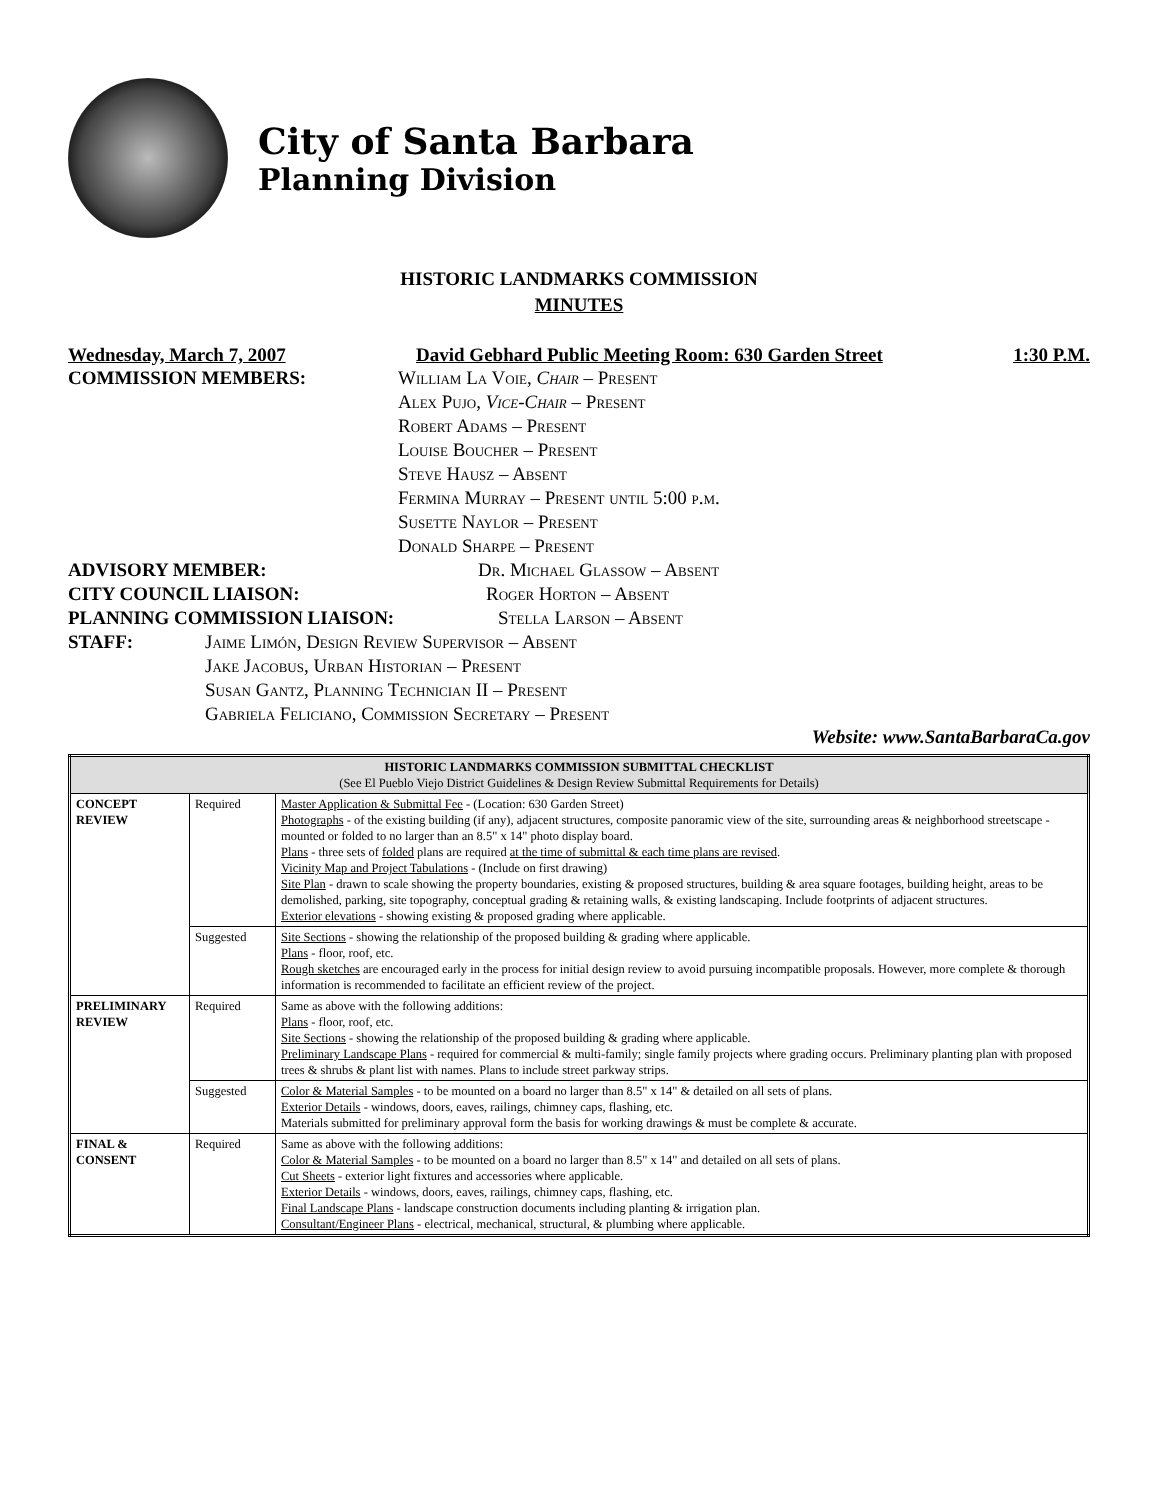City of Santa Barbara
Planning Division
HISTORIC LANDMARKS COMMISSION
MINUTES
Wednesday, March 7, 2007 David Gebhard Public Meeting Room: 630 Garden Street 1:30 P.M.
COMMISSION MEMBERS: William La Voie, Chair – Present
Alex Pujo, Vice-Chair – Present
Robert Adams – Present
Louise Boucher – Present
Steve Hausz – Absent
Fermina Murray – Present until 5:00 p.m.
Susette Naylor – Present
Donald Sharpe – Present
ADVISORY MEMBER: Dr. Michael Glassow – Absent
CITY COUNCIL LIAISON: Roger Horton – Absent
PLANNING COMMISSION LIAISON: Stella Larson – Absent
STAFF: Jaime Limón, Design Review Supervisor – Absent
Jake Jacobus, Urban Historian – Present
Susan Gantz, Planning Technician II – Present
Gabriela Feliciano, Commission Secretary – Present
Website: www.SantaBarbaraCa.gov
| HISTORIC LANDMARKS COMMISSION SUBMITTAL CHECKLIST (See El Pueblo Viejo District Guidelines & Design Review Submittal Requirements for Details) | | |
| --- | --- | --- |
| CONCEPT REVIEW | Required | Master Application & Submittal Fee - (Location: 630 Garden Street) Photographs - of the existing building (if any), adjacent structures, composite panoramic view of the site, surrounding areas & neighborhood streetscape - mounted or folded to no larger than an 8.5" x 14" photo display board. Plans - three sets of folded plans are required at the time of submittal & each time plans are revised . Vicinity Map and Project Tabulations - (Include on first drawing) Site Plan - drawn to scale showing the property boundaries, existing & proposed structures, building & area square footages, building height, areas to be demolished, parking, site topography, conceptual grading & retaining walls, & existing landscaping. Include footprints of adjacent structures. Exterior elevations - showing existing & proposed grading where applicable. |
| | Suggested | Site Sections - showing the relationship of the proposed building & grading where applicable. Plans - floor, roof, etc. Rough sketches are encouraged early in the process for initial design review to avoid pursuing incompatible proposals. However, more complete & thorough information is recommended to facilitate an efficient review of the project. |
| PRELIMINARY REVIEW | Required | Same as above with the following additions: Plans - floor, roof, etc. Site Sections - showing the relationship of the proposed building & grading where applicable. Preliminary Landscape Plans - required for commercial & multi-family; single family projects where grading occurs. Preliminary planting plan with proposed trees & shrubs & plant list with names. Plans to include street parkway strips. |
| | Suggested | Color & Material Samples - to be mounted on a board no larger than 8.5" x 14" & detailed on all sets of plans. Exterior Details - windows, doors, eaves, railings, chimney caps, flashing, etc. Materials submitted for preliminary approval form the basis for working drawings & must be complete & accurate. |
| FINAL & CONSENT | Required | Same as above with the following additions: Color & Material Samples - to be mounted on a board no larger than 8.5" x 14" and detailed on all sets of plans. Cut Sheets - exterior light fixtures and accessories where applicable. Exterior Details - windows, doors, eaves, railings, chimney caps, flashing, etc. Final Landscape Plans - landscape construction documents including planting & irrigation plan. Consultant/Engineer Plans - electrical, mechanical, structural, & plumbing where applicable. |